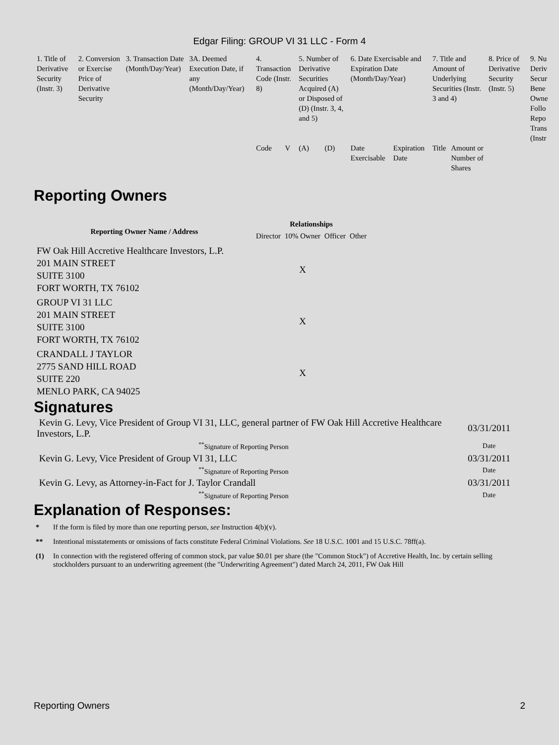Edgar Filing: GROUP VI 31 LLC - Form 4
| 1. Title of Derivative Security (Instr. 3) | 2. Conversion or Exercise Price of Derivative Security | 3. Transaction Date (Month/Day/Year) | 3A. Deemed Execution Date, if any (Month/Day/Year) | 4. Transaction Code (Instr. 8) | | 5. Number of Derivative Securities Acquired (A) or Disposed of (D) (Instr. 3, 4, and 5) | | 6. Date Exercisable and Expiration Date (Month/Day/Year) | | 7. Title and Amount of Underlying Securities (Instr. 3 and 4) | | 8. Price of Derivative Security (Instr. 5) | 9. Nu Deriv Secur Bene Owne Follo Repo Trans (Instr |
| | | | | Code | V | (A) | (D) | Date Exercisable | Expiration Date | Title | Amount or Number of Shares | | |
Reporting Owners
| Reporting Owner Name / Address | Relationships | | | |
| --- | --- | --- | --- | --- |
| | Director | 10% Owner | Officer | Other |
| FW Oak Hill Accretive Healthcare Investors, L.P. 201 MAIN STREET SUITE 3100 FORT WORTH, TX 76102 | | X | | |
| GROUP VI 31 LLC 201 MAIN STREET SUITE 3100 FORT WORTH, TX 76102 | | X | | |
| CRANDALL J TAYLOR 2775 SAND HILL ROAD SUITE 220 MENLO PARK, CA 94025 | | X | | |
Signatures
| Kevin G. Levy, Vice President of Group VI 31, LLC, general partner of FW Oak Hill Accretive Healthcare Investors, L.P. | 03/31/2011 |
| <sup>**</sup> Signature of Reporting Person | Date |
| Kevin G. Levy, Vice President of Group VI 31, LLC | 03/31/2011 |
| <sup>**</sup> Signature of Reporting Person | Date |
| Kevin G. Levy, as Attorney-in-Fact for J. Taylor Crandall | 03/31/2011 |
| <sup>**</sup> Signature of Reporting Person | Date |
Explanation of Responses:
* If the form is filed by more than one reporting person, see Instruction 4(b)(v).
** Intentional misstatements or omissions of facts constitute Federal Criminal Violations. See 18 U.S.C. 1001 and 15 U.S.C. 78ff(a).
(1) In connection with the registered offering of common stock, par value $0.01 per share (the "Common Stock") of Accretive Health, Inc. by certain selling stockholders pursuant to an underwriting agreement (the "Underwriting Agreement") dated March 24, 2011, FW Oak Hill
Reporting Owners 2